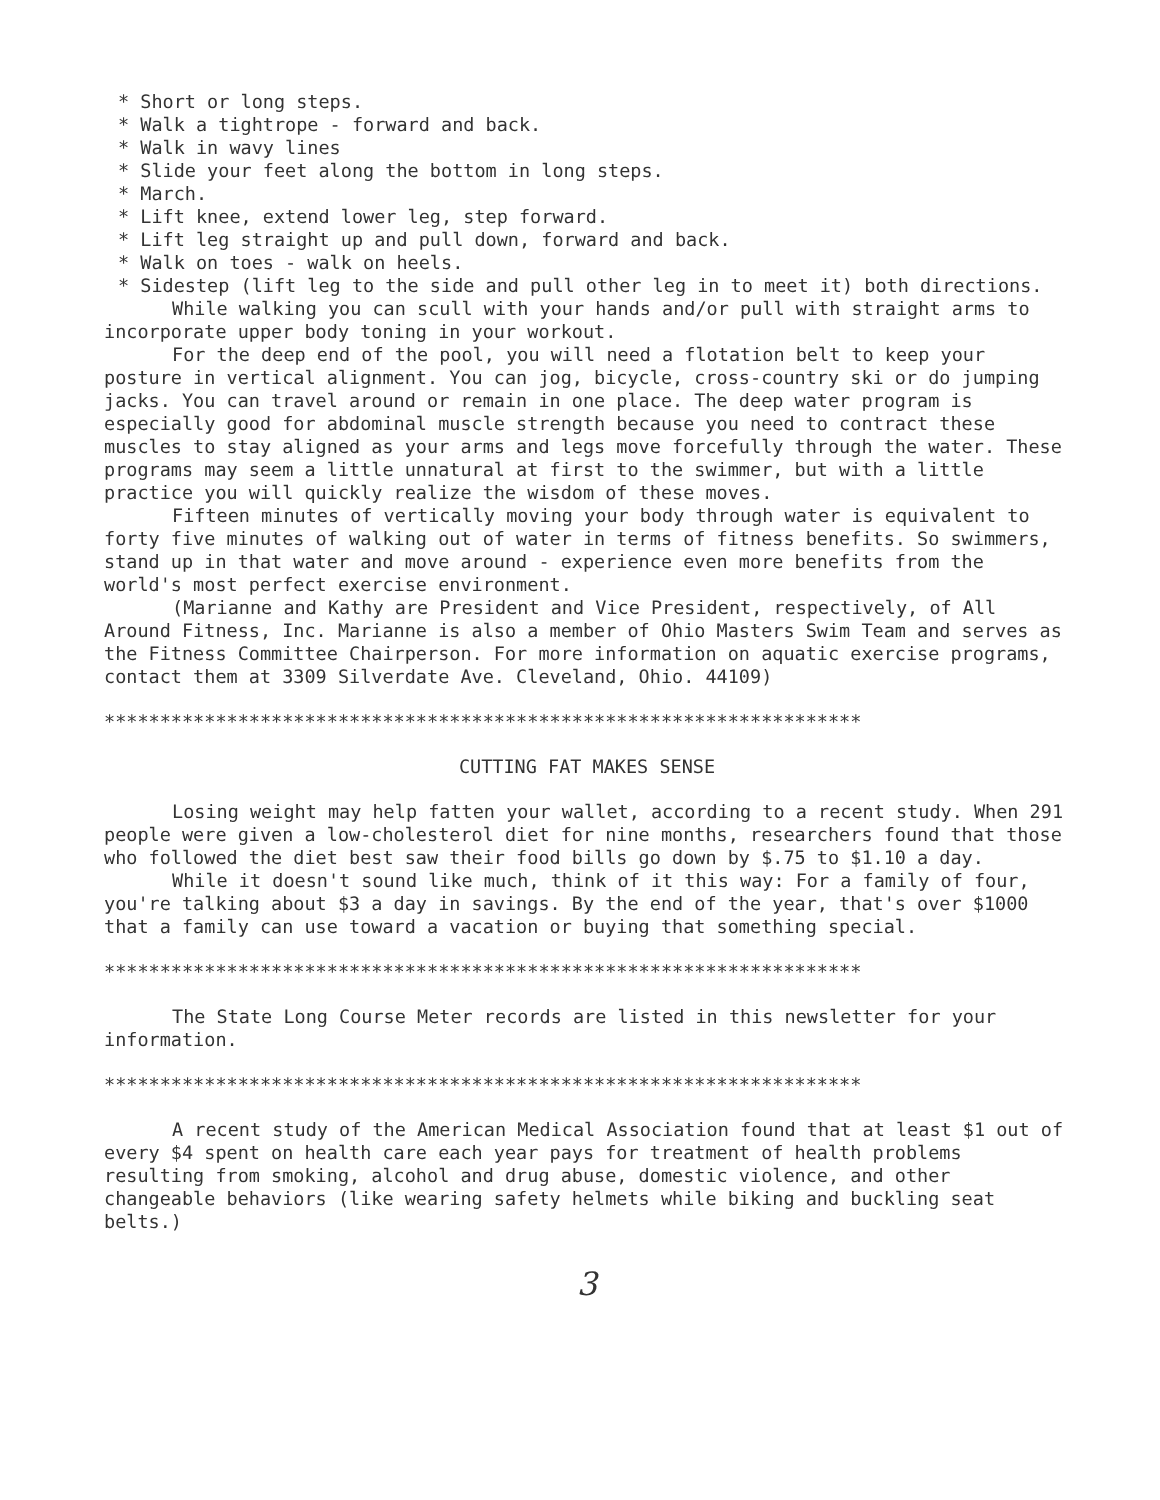* Short or long steps.
* Walk a tightrope - forward and back.
* Walk in wavy lines
* Slide your feet along the bottom in long steps.
* March.
* Lift knee, extend lower leg, step forward.
* Lift leg straight up and pull down, forward and back.
* Walk on toes - walk on heels.
* Sidestep (lift leg to the side and pull other leg in to meet it) both directions.
While walking you can scull with your hands and/or pull with straight arms to incorporate upper body toning in your workout.
For the deep end of the pool, you will need a flotation belt to keep your posture in vertical alignment. You can jog, bicycle, cross-country ski or do jumping jacks. You can travel around or remain in one place. The deep water program is especially good for abdominal muscle strength because you need to contract these muscles to stay aligned as your arms and legs move forcefully through the water. These programs may seem a little unnatural at first to the swimmer, but with a little practice you will quickly realize the wisdom of these moves.
Fifteen minutes of vertically moving your body through water is equivalent to forty five minutes of walking out of water in terms of fitness benefits. So swimmers, stand up in that water and move around - experience even more benefits from the world's most perfect exercise environment.
(Marianne and Kathy are President and Vice President, respectively, of All Around Fitness, Inc. Marianne is also a member of Ohio Masters Swim Team and serves as the Fitness Committee Chairperson. For more information on aquatic exercise programs, contact them at 3309 Silverdate Ave. Cleveland, Ohio. 44109)
********************************************************************
CUTTING FAT MAKES SENSE
Losing weight may help fatten your wallet, according to a recent study. When 291 people were given a low-cholesterol diet for nine months, researchers found that those who followed the diet best saw their food bills go down by $.75 to $1.10 a day.
While it doesn't sound like much, think of it this way: For a family of four, you're talking about $3 a day in savings. By the end of the year, that's over $1000 that a family can use toward a vacation or buying that something special.
********************************************************************
The State Long Course Meter records are listed in this newsletter for your information.
********************************************************************
A recent study of the American Medical Association found that at least $1 out of every $4 spent on health care each year pays for treatment of health problems resulting from smoking, alcohol and drug abuse, domestic violence, and other changeable behaviors (like wearing safety helmets while biking and buckling seat belts.)
3